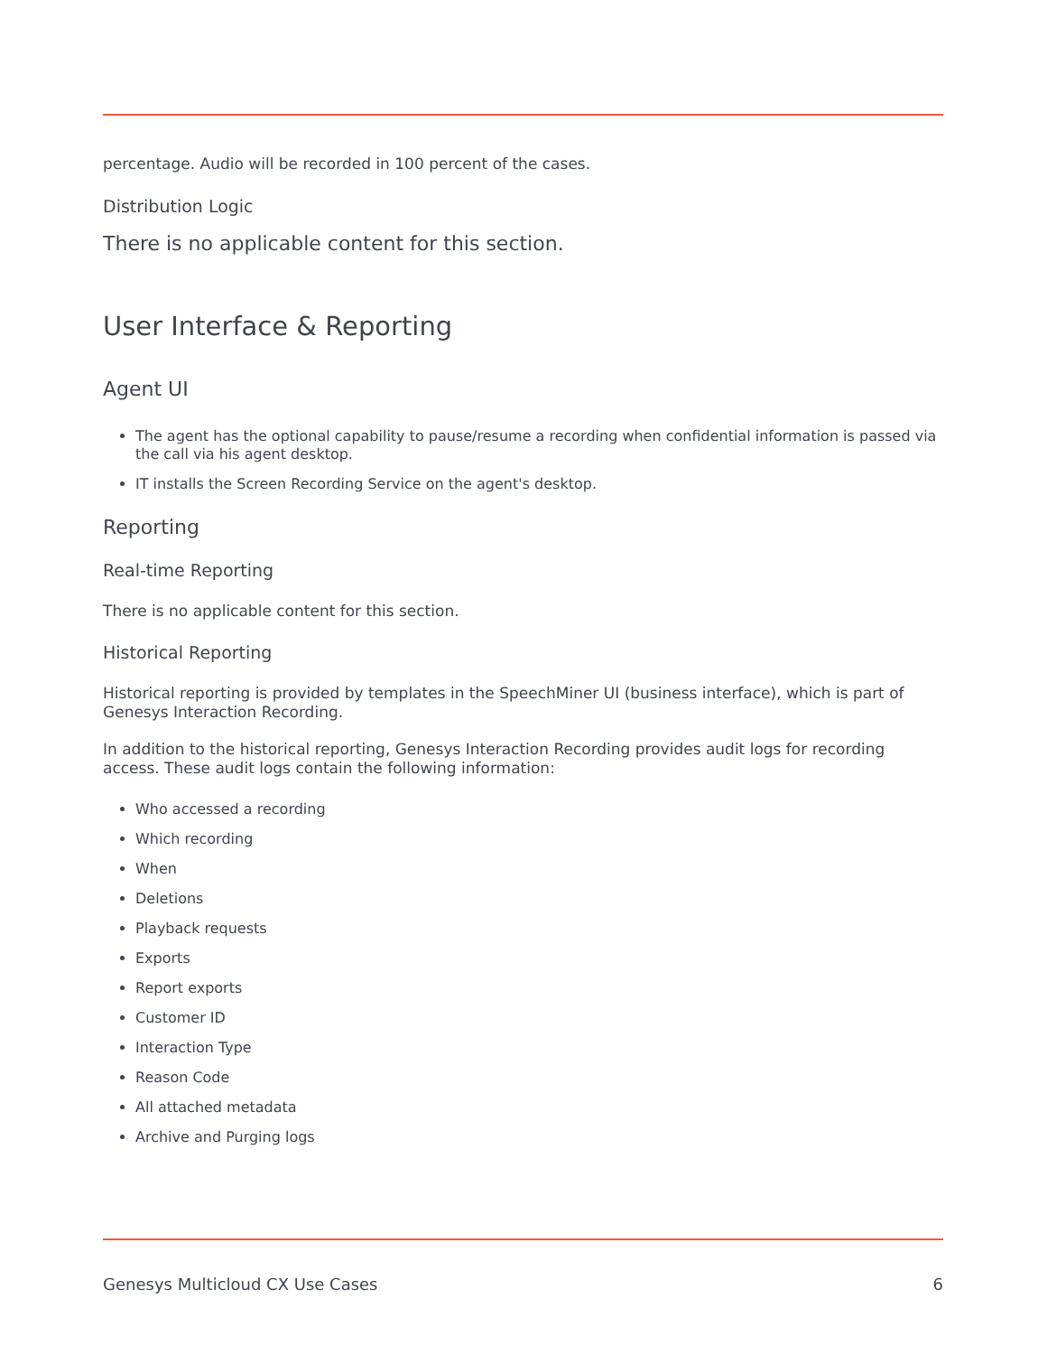percentage. Audio will be recorded in 100 percent of the cases.
Distribution Logic
There is no applicable content for this section.
User Interface & Reporting
Agent UI
The agent has the optional capability to pause/resume a recording when confidential information is passed via the call via his agent desktop.
IT installs the Screen Recording Service on the agent's desktop.
Reporting
Real-time Reporting
There is no applicable content for this section.
Historical Reporting
Historical reporting is provided by templates in the SpeechMiner UI (business interface), which is part of Genesys Interaction Recording.
In addition to the historical reporting, Genesys Interaction Recording provides audit logs for recording access. These audit logs contain the following information:
Who accessed a recording
Which recording
When
Deletions
Playback requests
Exports
Report exports
Customer ID
Interaction Type
Reason Code
All attached metadata
Archive and Purging logs
Genesys Multicloud CX Use Cases 6